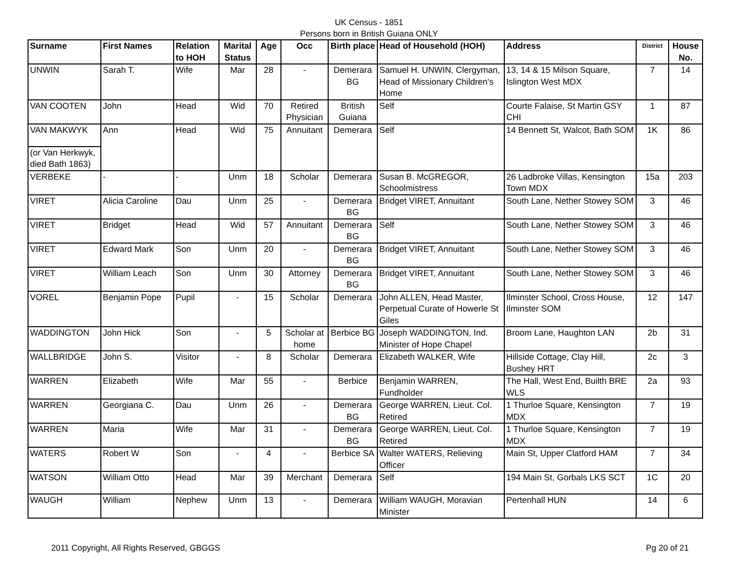UK Census - 1851
Persons born in British Guiana ONLY
| Surname | First Names | Relation to HOH | Marital Status | Age | Occ | Birth place | Head of Household (HOH) | Address | District | House No. |
| --- | --- | --- | --- | --- | --- | --- | --- | --- | --- | --- |
| UNWIN | Sarah T. | Wife | Mar | 28 | - | Demerara BG | Samuel H. UNWIN, Clergyman, Head of Missionary Children's Home | 13, 14 & 15 Milson Square, Islington West MDX | 7 | 14 |
| VAN COOTEN | John | Head | Wid | 70 | Retired Physician | British Guiana | Self | Courte Falaise, St Martin GSY CHI | 1 | 87 |
| VAN MAKWYK | Ann | Head | Wid | 75 | Annuitant | Demerara | Self | 14 Bennett St, Walcot, Bath SOM | 1K | 86 |
| (or Van Herkwyk, died Bath 1863) | | | | | | | | | | |
| VERBEKE | - | - | Unm | 18 | Scholar | Demerara | Susan B. McGREGOR, Schoolmistress | 26 Ladbroke Villas, Kensington Town MDX | 15a | 203 |
| VIRET | Alicia Caroline | Dau | Unm | 25 | - | Demerara BG | Bridget VIRET, Annuitant | South Lane, Nether Stowey SOM | 3 | 46 |
| VIRET | Bridget | Head | Wid | 57 | Annuitant | Demerara BG | Self | South Lane, Nether Stowey SOM | 3 | 46 |
| VIRET | Edward Mark | Son | Unm | 20 | - | Demerara BG | Bridget VIRET, Annuitant | South Lane, Nether Stowey SOM | 3 | 46 |
| VIRET | William Leach | Son | Unm | 30 | Attorney | Demerara BG | Bridget VIRET, Annuitant | South Lane, Nether Stowey SOM | 3 | 46 |
| VOREL | Benjamin Pope | Pupil | - | 15 | Scholar | Demerara | John ALLEN, Head Master, Perpetual Curate of Howerle St Giles | Ilminster School, Cross House, Ilminster SOM | 12 | 147 |
| WADDINGTON | John Hick | Son | - | 5 | Scholar at home | Berbice BG | Joseph WADDINGTON, Ind. Minister of Hope Chapel | Broom Lane, Haughton LAN | 2b | 31 |
| WALLBRIDGE | John S. | Visitor | - | 8 | Scholar | Demerara | Elizabeth WALKER, Wife | Hillside Cottage, Clay Hill, Bushey HRT | 2c | 3 |
| WARREN | Elizabeth | Wife | Mar | 55 | - | Berbice | Benjamin WARREN, Fundholder | The Hall, West End, Builth BRE WLS | 2a | 93 |
| WARREN | Georgiana C. | Dau | Unm | 26 | - | Demerara BG | George WARREN, Lieut. Col. Retired | 1 Thurloe Square, Kensington MDX | 7 | 19 |
| WARREN | Maria | Wife | Mar | 31 | - | Demerara BG | George WARREN, Lieut. Col. Retired | 1 Thurloe Square, Kensington MDX | 7 | 19 |
| WATERS | Robert W | Son | - | 4 | - | Berbice SA | Walter WATERS, Relieving Officer | Main St, Upper Clatford HAM | 7 | 34 |
| WATSON | William Otto | Head | Mar | 39 | Merchant | Demerara | Self | 194 Main St, Gorbals LKS SCT | 1C | 20 |
| WAUGH | William | Nephew | Unm | 13 | - | Demerara | William WAUGH, Moravian Minister | Pertenhall HUN | 14 | 6 |
2011 Copyright, All Rights Reserved, GBGGS Pg 20 of 21